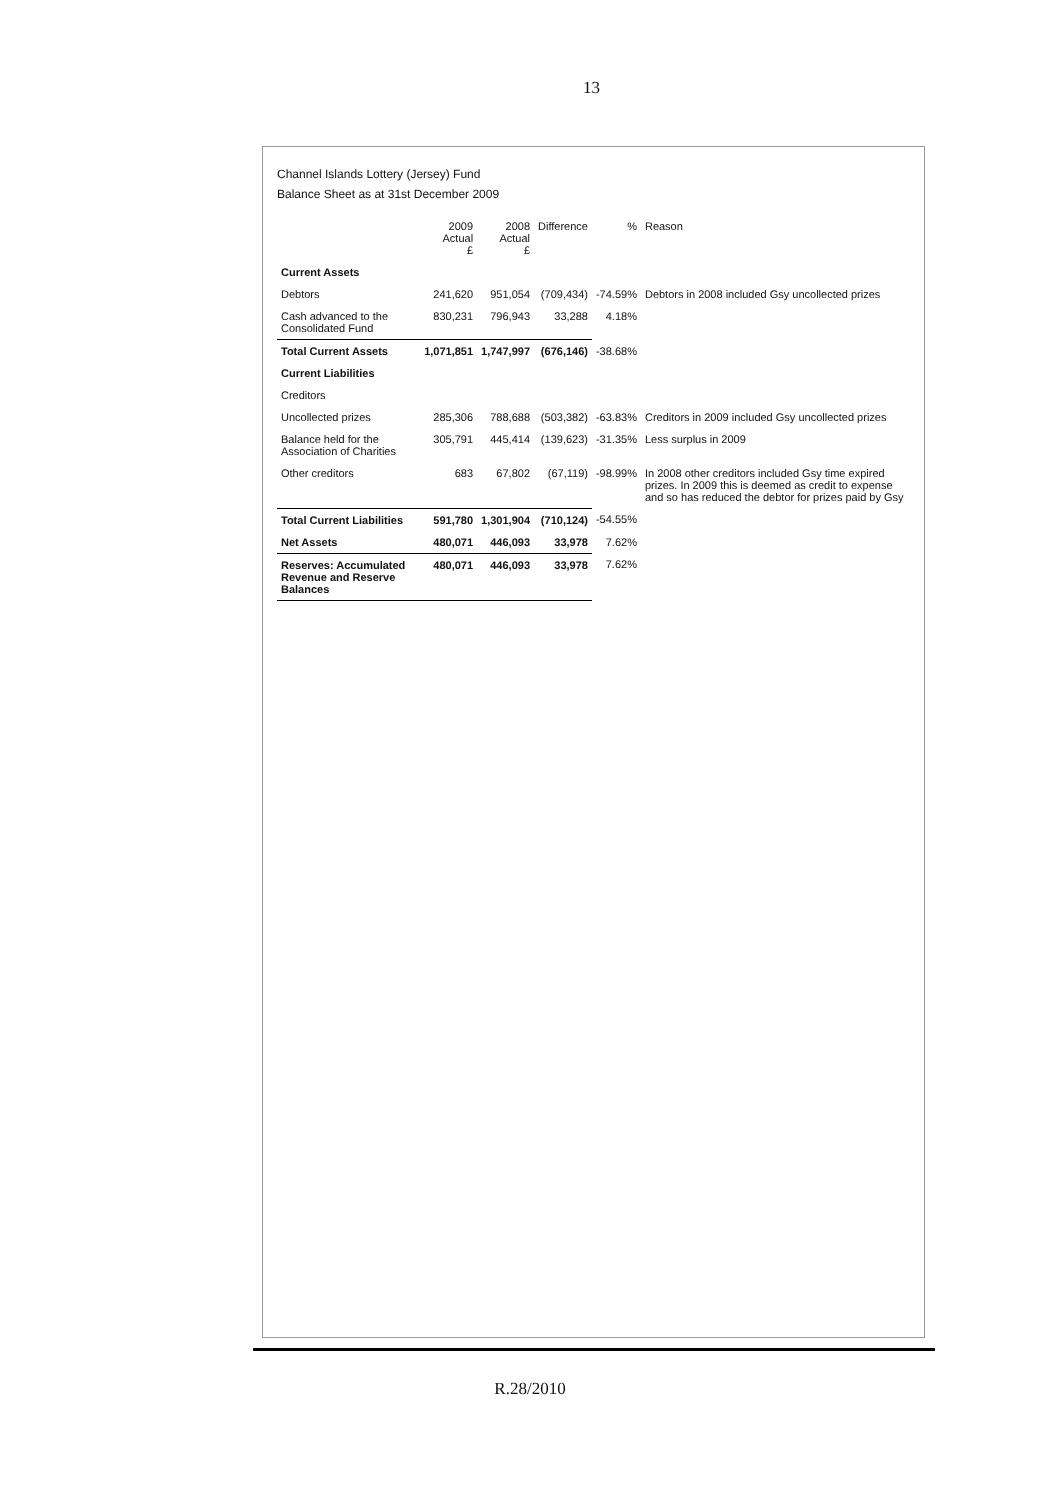13
Channel Islands Lottery (Jersey) Fund
Balance Sheet as at 31st December 2009
| | 2009 Actual £ | 2008 Actual £ | Difference | % | Reason |
| --- | --- | --- | --- | --- | --- |
| Current Assets | | | | | |
| Debtors | 241,620 | 951,054 | (709,434) | -74.59% | Debtors in 2008 included Gsy uncollected prizes |
| Cash advanced to the Consolidated Fund | 830,231 | 796,943 | 33,288 | 4.18% | |
| Total Current Assets | 1,071,851 | 1,747,997 | (676,146) | -38.68% | |
| Current Liabilities | | | | | |
| Creditors | | | | | |
| Uncollected prizes | 285,306 | 788,688 | (503,382) | -63.83% | Creditors in 2009 included Gsy uncollected prizes |
| Balance held for the Association of Charities | 305,791 | 445,414 | (139,623) | -31.35% | Less surplus in 2009 |
| Other creditors | 683 | 67,802 | (67,119) | -98.99% | In 2008 other creditors included Gsy time expired prizes. In 2009 this is deemed as credit to expense and so has reduced the debtor for prizes paid by Gsy |
| Total Current Liabilities | 591,780 | 1,301,904 | (710,124) | -54.55% | |
| Net Assets | 480,071 | 446,093 | 33,978 | 7.62% | |
| Reserves: Accumulated Revenue and Reserve Balances | 480,071 | 446,093 | 33,978 | 7.62% | |
R.28/2010